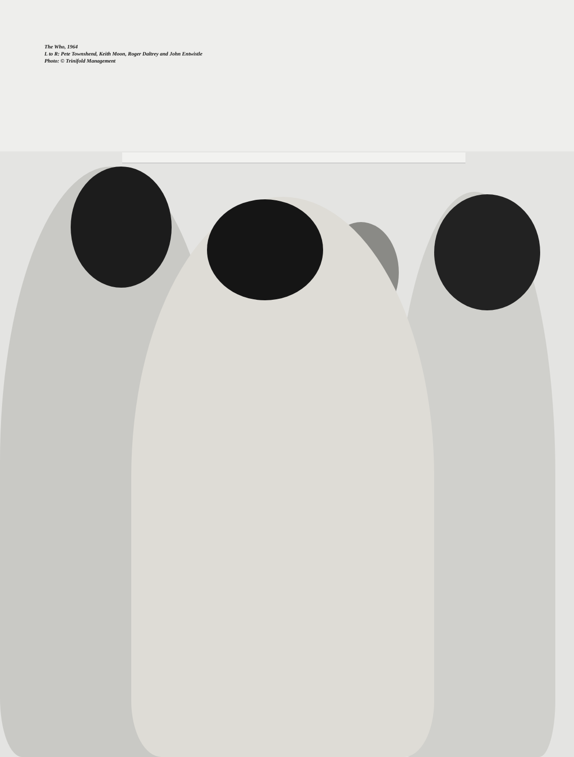The Who, 1964
L to R: Pete Townshend, Keith Moon, Roger Daltrey and John Entwistle
Photo: © Trinifold Management